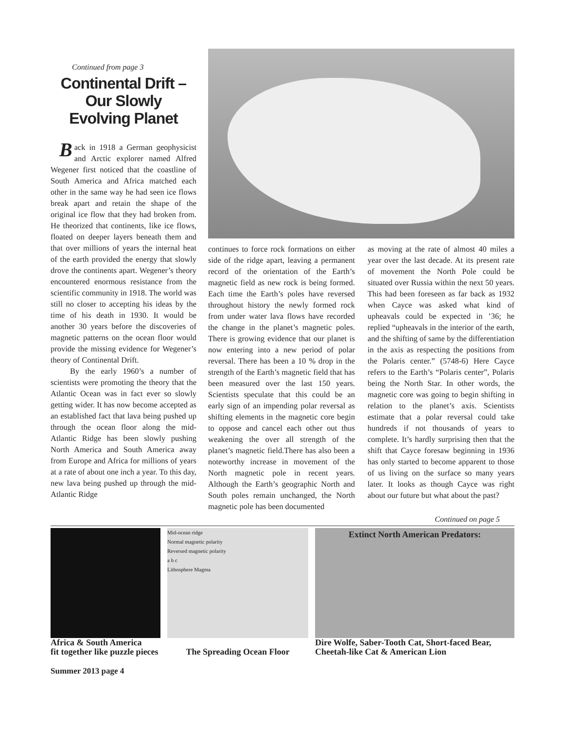Continued from page 3
Continental Drift –
Our Slowly
Evolving Planet
Back in 1918 a German geophysicist and Arctic explorer named Alfred Wegener first noticed that the coastline of South America and Africa matched each other in the same way he had seen ice flows break apart and retain the shape of the original ice flow that they had broken from. He theorized that continents, like ice flows, floated on deeper layers beneath them and that over millions of years the internal heat of the earth provided the energy that slowly drove the continents apart. Wegener’s theory encountered enormous resistance from the scientific community in 1918. The world was still no closer to accepting his ideas by the time of his death in 1930. It would be another 30 years before the discoveries of magnetic patterns on the ocean floor would provide the missing evidence for Wegener’s theory of Continental Drift.
By the early 1960’s a number of scientists were promoting the theory that the Atlantic Ocean was in fact ever so slowly getting wider. It has now become accepted as an established fact that lava being pushed up through the ocean floor along the mid-Atlantic Ridge has been slowly pushing North America and South America away from Europe and Africa for millions of years at a rate of about one inch a year. To this day, new lava being pushed up through the mid-Atlantic Ridge
continues to force rock formations on either side of the ridge apart, leaving a permanent record of the orientation of the Earth’s magnetic field as new rock is being formed. Each time the Earth’s poles have reversed throughout history the newly formed rock from under water lava flows have recorded the change in the planet’s magnetic poles. There is growing evidence that our planet is now entering into a new period of polar reversal. There has been a 10 % drop in the strength of the Earth’s magnetic field that has been measured over the last 150 years. Scientists speculate that this could be an early sign of an impending polar reversal as shifting elements in the magnetic core begin to oppose and cancel each other out thus weakening the over all strength of the planet’s magnetic field.There has also been a noteworthy increase in movement of the North magnetic pole in recent years. Although the Earth’s geographic North and South poles remain unchanged, the North magnetic pole has been documented
as moving at the rate of almost 40 miles a year over the last decade. At its present rate of movement the North Pole could be situated over Russia within the next 50 years. This had been foreseen as far back as 1932 when Cayce was asked what kind of upheavals could be expected in ’36; he replied “upheavals in the interior of the earth, and the shifting of same by the differentiation in the axis as respecting the positions from the Polaris center.” (5748-6) Here Cayce refers to the Earth’s “Polaris center”, Polaris being the North Star. In other words, the magnetic core was going to begin shifting in relation to the planet’s axis. Scientists estimate that a polar reversal could take hundreds if not thousands of years to complete. It’s hardly surprising then that the shift that Cayce foresaw beginning in 1936 has only started to become apparent to those of us living on the surface so many years later. It looks as though Cayce was right about our future but what about the past?
Continued on page 5
Africa & South America
fit together like puzzle pieces
Mid-ocean ridge
Normal magnetic polarity
Reversed magnetic polarity
a b c
Lithosphere Magma
The Spreading Ocean Floor
Extinct North American Predators:
Dire Wolfe, Saber-Tooth Cat, Short-faced Bear,
Cheetah-like Cat & American Lion
Summer 2013 page 4